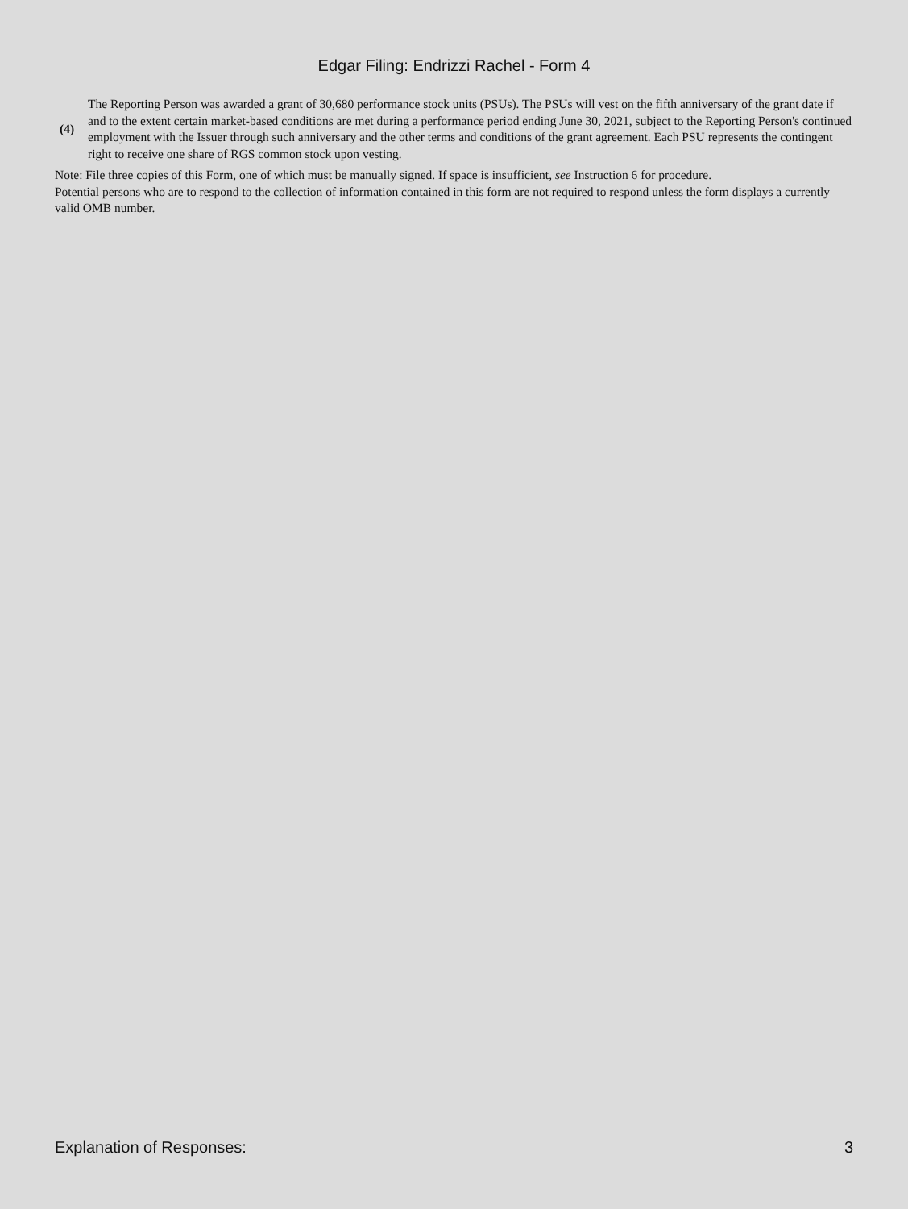Edgar Filing: Endrizzi Rachel - Form 4
(4)
The Reporting Person was awarded a grant of 30,680 performance stock units (PSUs). The PSUs will vest on the fifth anniversary of the grant date if and to the extent certain market-based conditions are met during a performance period ending June 30, 2021, subject to the Reporting Person's continued employment with the Issuer through such anniversary and the other terms and conditions of the grant agreement. Each PSU represents the contingent right to receive one share of RGS common stock upon vesting.
Note: File three copies of this Form, one of which must be manually signed. If space is insufficient, see Instruction 6 for procedure.
Potential persons who are to respond to the collection of information contained in this form are not required to respond unless the form displays a currently valid OMB number.
Explanation of Responses: 3